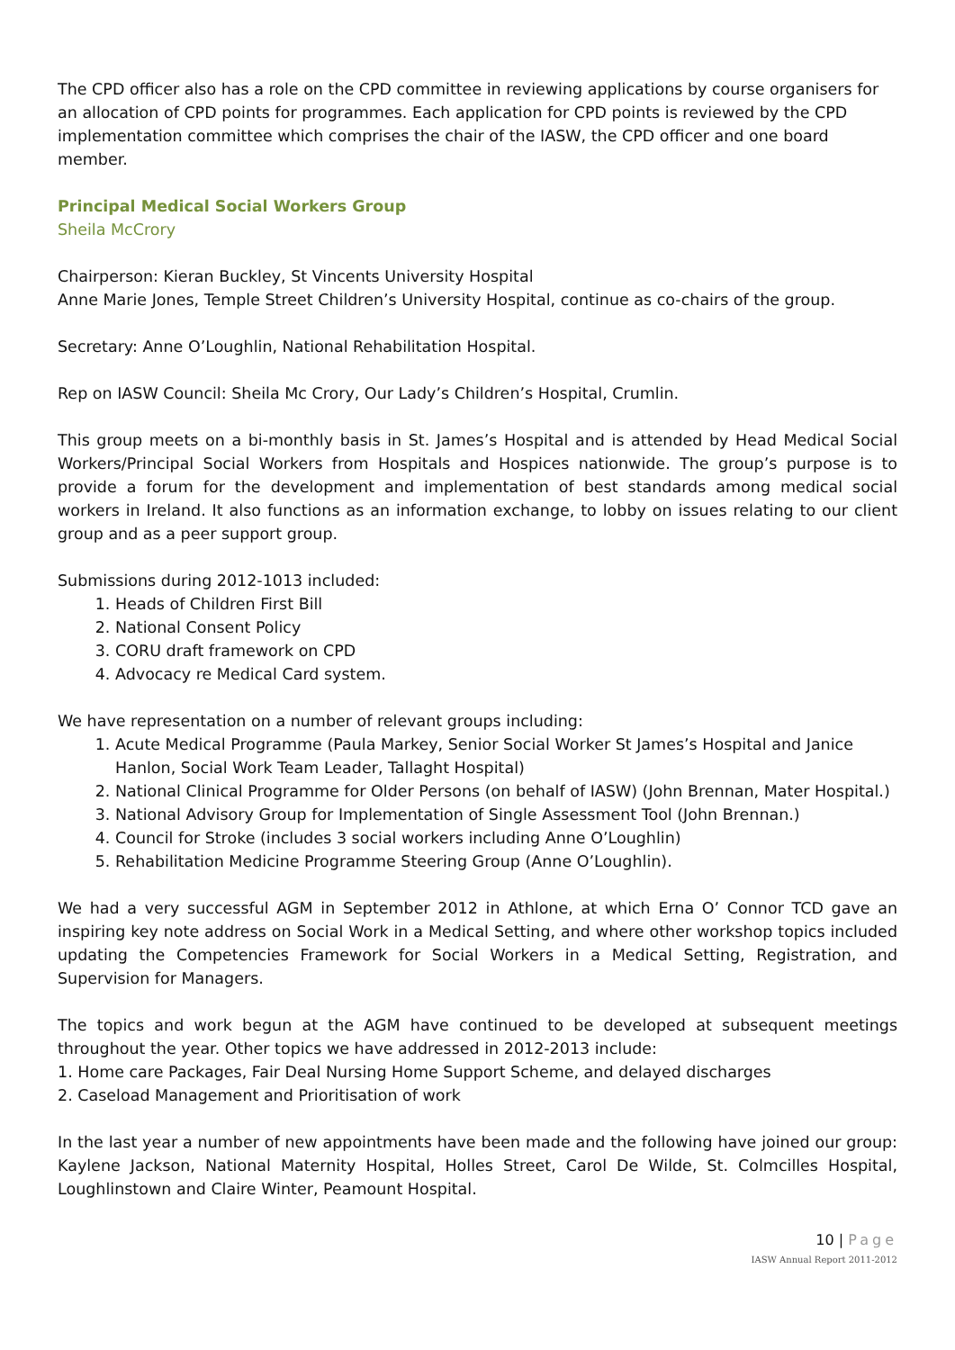The CPD officer also has a role on the CPD committee in reviewing applications by course organisers for an allocation of CPD points for programmes. Each application for CPD points is reviewed by the CPD implementation committee which comprises the chair of the IASW, the CPD officer and one board member.
Principal Medical Social Workers Group
Sheila McCrory
Chairperson: Kieran Buckley, St Vincents University Hospital
Anne Marie Jones, Temple Street Children’s University Hospital, continue as co-chairs of the group.
Secretary: Anne O’Loughlin, National Rehabilitation Hospital.
Rep on IASW Council: Sheila Mc Crory, Our Lady’s Children’s Hospital, Crumlin.
This group meets on a bi-monthly basis in St. James’s Hospital and is attended by Head Medical Social Workers/Principal Social Workers from Hospitals and Hospices nationwide. The group’s purpose is to provide a forum for the development and implementation of best standards among medical social workers in Ireland. It also functions as an information exchange, to lobby on issues relating to our client group and as a peer support group.
Submissions during 2012-1013 included:
1. Heads of Children First Bill
2. National Consent Policy
3. CORU draft framework on CPD
4. Advocacy re Medical Card system.
We have representation on a number of relevant groups including:
1. Acute Medical Programme (Paula Markey, Senior Social Worker St James’s Hospital and Janice Hanlon, Social Work Team Leader, Tallaght Hospital)
2. National Clinical Programme for Older Persons (on behalf of IASW) (John Brennan, Mater Hospital.)
3. National Advisory Group for Implementation of Single Assessment Tool (John Brennan.)
4. Council for Stroke (includes 3 social workers including Anne O’Loughlin)
5. Rehabilitation Medicine Programme Steering Group (Anne O’Loughlin).
We had a very successful AGM in September 2012 in Athlone, at which Erna O’ Connor TCD gave an inspiring key note address on Social Work in a Medical Setting, and where other workshop topics included updating the Competencies Framework for Social Workers in a Medical Setting, Registration, and Supervision for Managers.
The topics and work begun at the AGM have continued to be developed at subsequent meetings throughout the year. Other topics we have addressed in 2012-2013 include:
1. Home care Packages, Fair Deal Nursing Home Support Scheme, and delayed discharges
2. Caseload Management and Prioritisation of work
In the last year a number of new appointments have been made and the following have joined our group: Kaylene Jackson, National Maternity Hospital, Holles Street, Carol De Wilde, St. Colmcilles Hospital, Loughlinstown and Claire Winter, Peamount Hospital.
10 | Page
IASW Annual Report 2011-2012